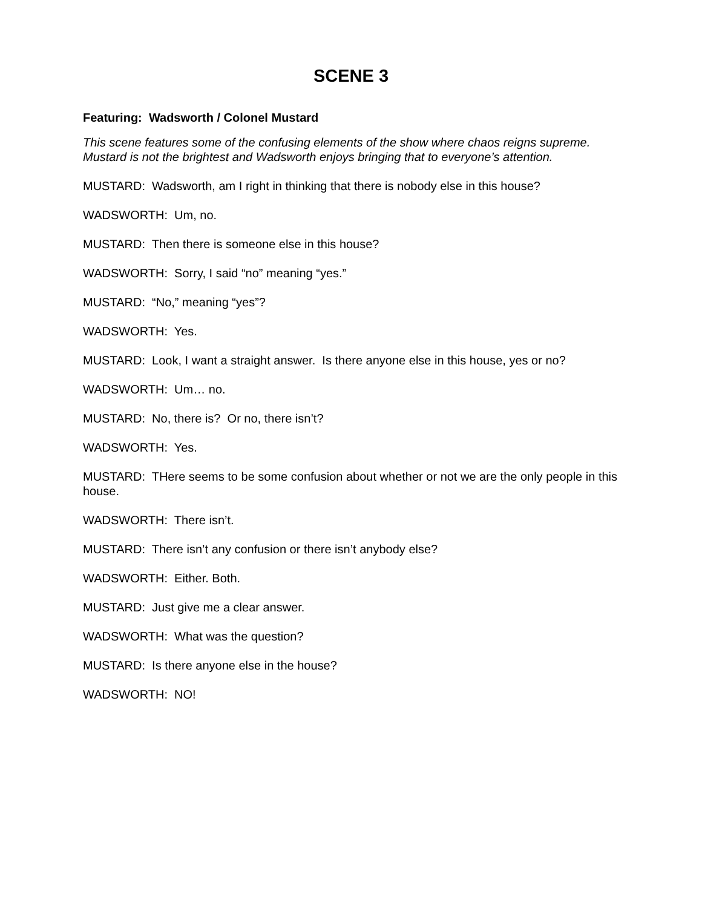SCENE 3
Featuring: Wadsworth / Colonel Mustard
This scene features some of the confusing elements of the show where chaos reigns supreme. Mustard is not the brightest and Wadsworth enjoys bringing that to everyone’s attention.
MUSTARD: Wadsworth, am I right in thinking that there is nobody else in this house?
WADSWORTH: Um, no.
MUSTARD: Then there is someone else in this house?
WADSWORTH: Sorry, I said “no” meaning “yes.”
MUSTARD: “No,” meaning “yes”?
WADSWORTH: Yes.
MUSTARD: Look, I want a straight answer. Is there anyone else in this house, yes or no?
WADSWORTH: Um… no.
MUSTARD: No, there is? Or no, there isn’t?
WADSWORTH: Yes.
MUSTARD: THere seems to be some confusion about whether or not we are the only people in this house.
WADSWORTH: There isn’t.
MUSTARD: There isn’t any confusion or there isn’t anybody else?
WADSWORTH: Either. Both.
MUSTARD: Just give me a clear answer.
WADSWORTH: What was the question?
MUSTARD: Is there anyone else in the house?
WADSWORTH: NO!